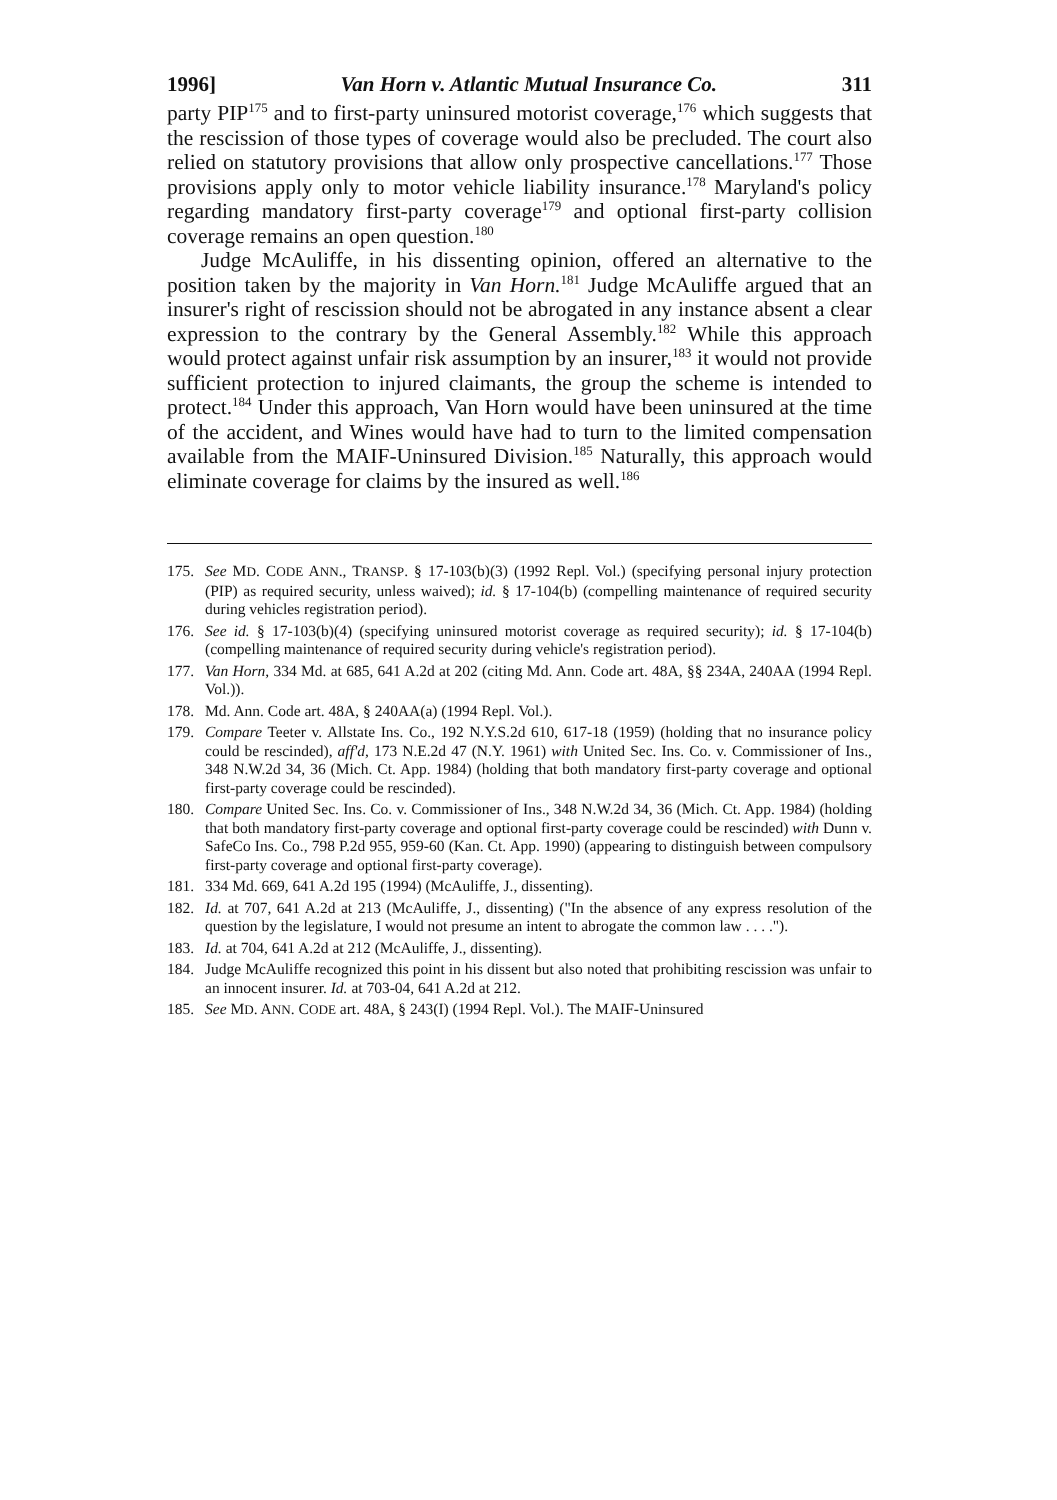1996] Van Horn v. Atlantic Mutual Insurance Co. 311
party PIP<sup>175</sup> and to first-party uninsured motorist coverage,<sup>176</sup> which suggests that the rescission of those types of coverage would also be precluded. The court also relied on statutory provisions that allow only prospective cancellations.<sup>177</sup> Those provisions apply only to motor vehicle liability insurance.<sup>178</sup> Maryland's policy regarding mandatory first-party coverage<sup>179</sup> and optional first-party collision coverage remains an open question.<sup>180</sup>
Judge McAuliffe, in his dissenting opinion, offered an alternative to the position taken by the majority in Van Horn.<sup>181</sup> Judge McAuliffe argued that an insurer's right of rescission should not be abrogated in any instance absent a clear expression to the contrary by the General Assembly.<sup>182</sup> While this approach would protect against unfair risk assumption by an insurer,<sup>183</sup> it would not provide sufficient protection to injured claimants, the group the scheme is intended to protect.<sup>184</sup> Under this approach, Van Horn would have been uninsured at the time of the accident, and Wines would have had to turn to the limited compensation available from the MAIF-Uninsured Division.<sup>185</sup> Naturally, this approach would eliminate coverage for claims by the insured as well.<sup>186</sup>
175. See MD. CODE ANN., TRANSP. § 17-103(b)(3) (1992 Repl. Vol.) (specifying personal injury protection (PIP) as required security, unless waived); id. § 17-104(b) (compelling maintenance of required security during vehicles registration period).
176. See id. § 17-103(b)(4) (specifying uninsured motorist coverage as required security); id. § 17-104(b) (compelling maintenance of required security during vehicle's registration period).
177. Van Horn, 334 Md. at 685, 641 A.2d at 202 (citing Md. Ann. Code art. 48A, §§ 234A, 240AA (1994 Repl. Vol.)).
178. Md. Ann. Code art. 48A, § 240AA(a) (1994 Repl. Vol.).
179. Compare Teeter v. Allstate Ins. Co., 192 N.Y.S.2d 610, 617-18 (1959) (holding that no insurance policy could be rescinded), aff'd, 173 N.E.2d 47 (N.Y. 1961) with United Sec. Ins. Co. v. Commissioner of Ins., 348 N.W.2d 34, 36 (Mich. Ct. App. 1984) (holding that both mandatory first-party coverage and optional first-party coverage could be rescinded).
180. Compare United Sec. Ins. Co. v. Commissioner of Ins., 348 N.W.2d 34, 36 (Mich. Ct. App. 1984) (holding that both mandatory first-party coverage and optional first-party coverage could be rescinded) with Dunn v. SafeCo Ins. Co., 798 P.2d 955, 959-60 (Kan. Ct. App. 1990) (appearing to distinguish between compulsory first-party coverage and optional first-party coverage).
181. 334 Md. 669, 641 A.2d 195 (1994) (McAuliffe, J., dissenting).
182. Id. at 707, 641 A.2d at 213 (McAuliffe, J., dissenting) ("In the absence of any express resolution of the question by the legislature, I would not presume an intent to abrogate the common law . . . .").
183. Id. at 704, 641 A.2d at 212 (McAuliffe, J., dissenting).
184. Judge McAuliffe recognized this point in his dissent but also noted that prohibiting rescission was unfair to an innocent insurer. Id. at 703-04, 641 A.2d at 212.
185. See MD. ANN. CODE art. 48A, § 243(I) (1994 Repl. Vol.). The MAIF-Uninsured